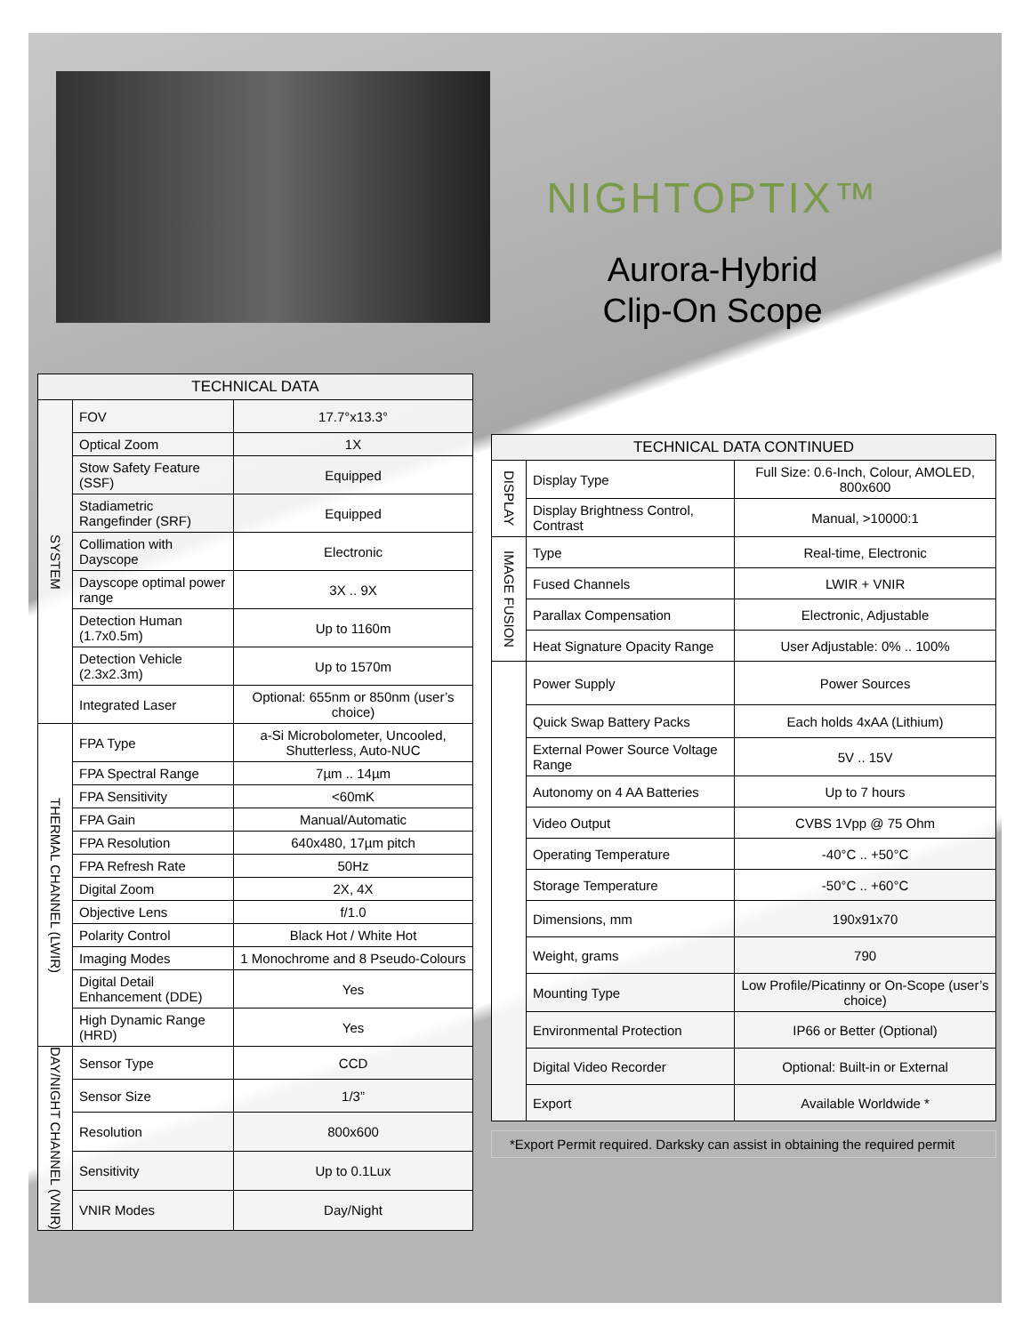NIGHTOPTIX™
Aurora-Hybrid
Clip-On Scope
| TECHNICAL DATA | | |
| --- | --- | --- |
| SYSTEM | FOV | 17.7°x13.3° |
| | Optical Zoom | 1X |
| | Stow Safety Feature (SSF) | Equipped |
| | Stadiametric Rangefinder (SRF) | Equipped |
| | Collimation with Dayscope | Electronic |
| | Dayscope optimal power range | 3X .. 9X |
| | Detection Human (1.7x0.5m) | Up to 1160m |
| | Detection Vehicle (2.3x2.3m) | Up to 1570m |
| | Integrated Laser | Optional: 655nm or 850nm (user’s choice) |
| THERMAL CHANNEL (LWIR) | FPA Type | a-Si Microbolometer, Uncooled, Shutterless, Auto-NUC |
| | FPA Spectral Range | 7µm .. 14µm |
| | FPA Sensitivity | <60mK |
| | FPA Gain | Manual/Automatic |
| | FPA Resolution | 640x480, 17µm pitch |
| | FPA Refresh Rate | 50Hz |
| | Digital Zoom | 2X, 4X |
| | Objective Lens | f/1.0 |
| | Polarity Control | Black Hot / White Hot |
| | Imaging Modes | 1 Monochrome and 8 Pseudo-Colours |
| | Digital Detail Enhancement (DDE) | Yes |
| | High Dynamic Range (HRD) | Yes |
| DAY/NIGHT CHANNEL (VNIR) | Sensor Type | CCD |
| | Sensor Size | 1/3” |
| | Resolution | 800x600 |
| | Sensitivity | Up to 0.1Lux |
| | VNIR Modes | Day/Night |
| TECHNICAL DATA CONTINUED | | |
| --- | --- | --- |
| DISPLAY | Display Type | Full Size: 0.6-Inch, Colour, AMOLED, 800x600 |
| | Display Brightness Control, Contrast | Manual, >10000:1 |
| IMAGE FUSION | Type | Real-time, Electronic |
| | Fused Channels | LWIR + VNIR |
| | Parallax Compensation | Electronic, Adjustable |
| | Heat Signature Opacity Range | User Adjustable: 0% .. 100% |
| | Power Supply | Power Sources |
| | Quick Swap Battery Packs | Each holds 4xAA (Lithium) |
| | External Power Source Voltage Range | 5V .. 15V |
| | Autonomy on 4 AA Batteries | Up to 7 hours |
| | Video Output | CVBS 1Vpp @ 75 Ohm |
| | Operating Temperature | -40°C .. +50°C |
| | Storage Temperature | -50°C .. +60°C |
| | Dimensions, mm | 190x91x70 |
| | Weight, grams | 790 |
| | Mounting Type | Low Profile/Picatinny or On-Scope (user’s choice) |
| | Environmental Protection | IP66 or Better (Optional) |
| | Digital Video Recorder | Optional: Built-in or External |
| | Export | Available Worldwide * |
*Export Permit required. Darksky can assist in obtaining the required permit